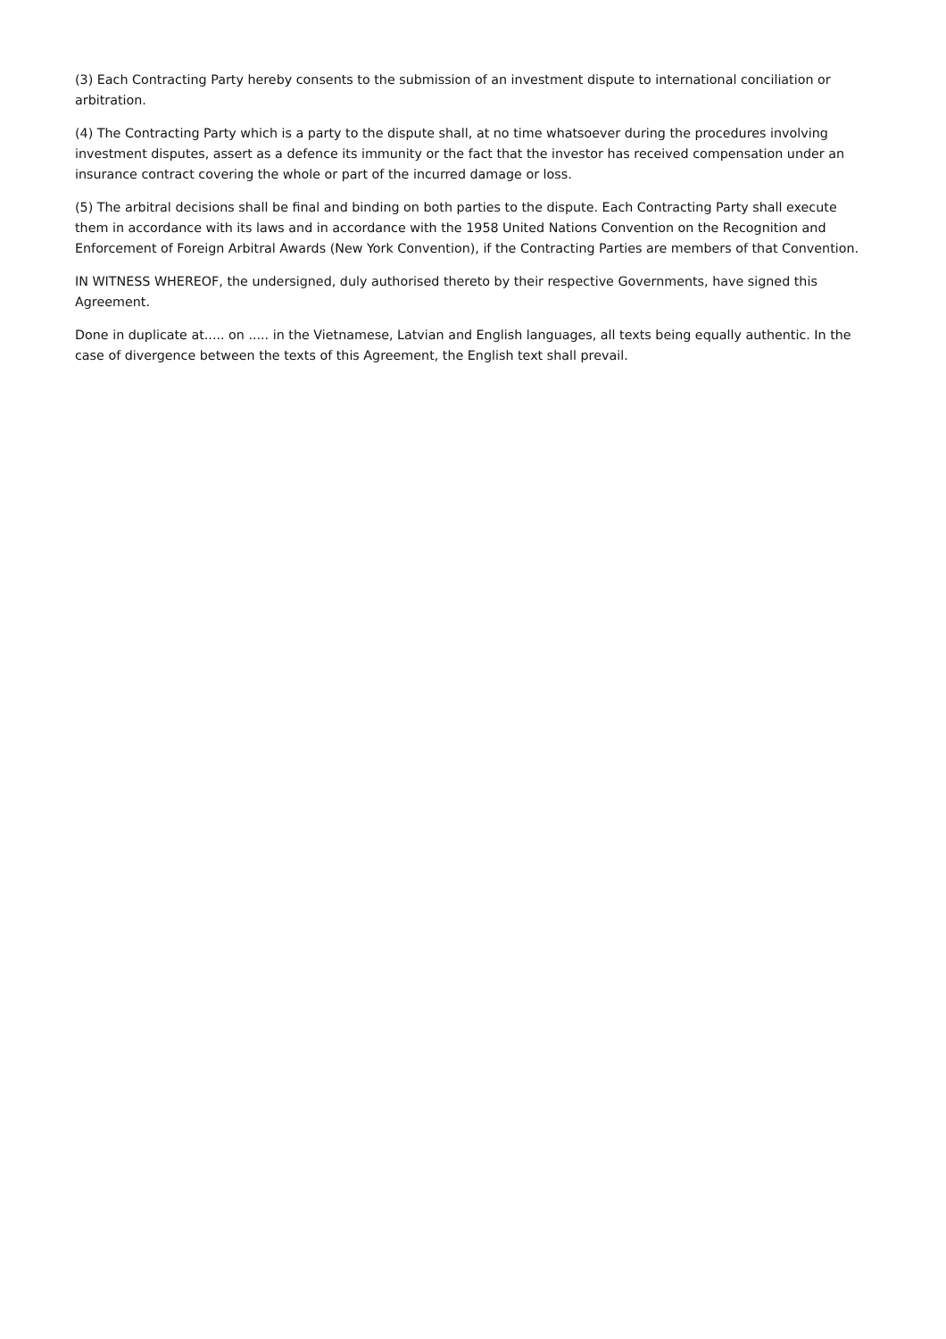(3) Each Contracting Party hereby consents to the submission of an investment dispute to international conciliation or arbitration.
(4) The Contracting Party which is a party to the dispute shall, at no time whatsoever during the procedures involving investment disputes, assert as a defence its immunity or the fact that the investor has received compensation under an insurance contract covering the whole or part of the incurred damage or loss.
(5) The arbitral decisions shall be final and binding on both parties to the dispute. Each Contracting Party shall execute them in accordance with its laws and in accordance with the 1958 United Nations Convention on the Recognition and Enforcement of Foreign Arbitral Awards (New York Convention), if the Contracting Parties are members of that Convention.
IN WITNESS WHEREOF, the undersigned, duly authorised thereto by their respective Governments, have signed this Agreement.
Done in duplicate at..... on ..... in the Vietnamese, Latvian and English languages, all texts being equally authentic. In the case of divergence between the texts of this Agreement, the English text shall prevail.